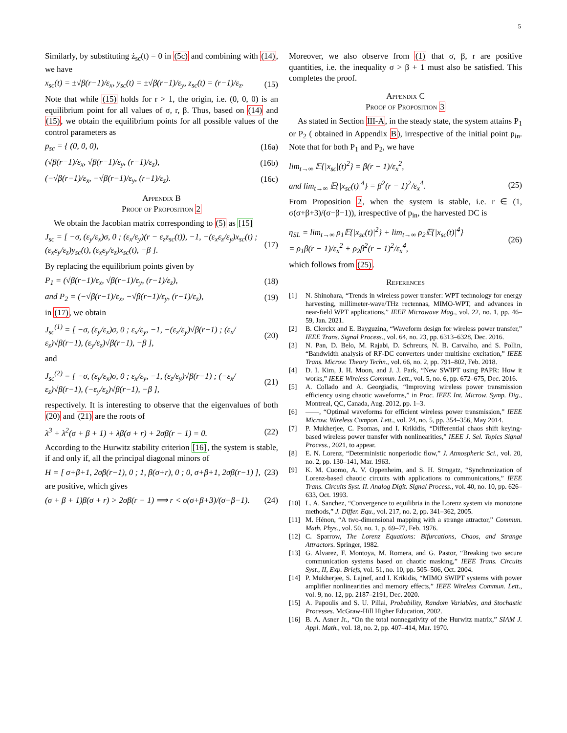5
Similarly, by substituting ż<sub>sc</sub>(t) = 0 in (5c) and combining with (14), we have
x<sub>sc</sub>(t) = ±√β(r−1)/ε<sub>x</sub>, y<sub>sc</sub>(t) = ±√β(r−1)/ε<sub>y</sub>, z<sub>sc</sub>(t) = (r−1)/ε<sub>z</sub>. (15)
Note that while (15) holds for r > 1, the origin, i.e. (0, 0, 0) is an equilibrium point for all values of σ, r, β. Thus, based on (14) and (15), we obtain the equilibrium points for all possible values of the control parameters as
p<sub>sc</sub> = { (0, 0, 0), (16a)
(√β(r−1)/ε<sub>x</sub>, √β(r−1)/ε<sub>y</sub>, (r−1)/ε<sub>z</sub>), (16b)
(−√β(r−1)/ε<sub>x</sub>, −√β(r−1)/ε<sub>y</sub>, (r−1)/ε<sub>z</sub>). (16c)
Appendix B
Proof of Proposition 2
We obtain the Jacobian matrix corresponding to (5) as [15]
J<sub>sc</sub> = [ −σ, (ε<sub>y</sub>/ε<sub>x</sub>)σ, 0 ; (ε<sub>x</sub>/ε<sub>y</sub>)(r − ε<sub>z</sub>z<sub>sc</sub>(t)), −1, −(ε<sub>x</sub>ε<sub>z</sub>/ε<sub>y</sub>)x<sub>sc</sub>(t) ; (ε<sub>x</sub>ε<sub>y</sub>/ε<sub>z</sub>)y<sub>sc</sub>(t), (ε<sub>x</sub>ε<sub>y</sub>/ε<sub>z</sub>)x<sub>sc</sub>(t), −β ]. (17)
By replacing the equilibrium points given by
P<sub>1</sub> = (√β(r−1)/ε<sub>x</sub>, √β(r−1)/ε<sub>y</sub>, (r−1)/ε<sub>z</sub>), (18)
and P<sub>2</sub> = (−√β(r−1)/ε<sub>x</sub>, −√β(r−1)/ε<sub>y</sub>, (r−1)/ε<sub>z</sub>), (19)
in (17), we obtain
J<sub>sc</sub><sup>(1)</sup> = [ −σ, (ε<sub>y</sub>/ε<sub>x</sub>)σ, 0 ; ε<sub>x</sub>/ε<sub>y</sub>, −1, −(ε<sub>z</sub>/ε<sub>y</sub>)√β(r−1) ; (ε<sub>x</sub>/ε<sub>z</sub>)√β(r−1), (ε<sub>y</sub>/ε<sub>z</sub>)√β(r−1), −β ], (20)
and
J<sub>sc</sub><sup>(2)</sup> = [ −σ, (ε<sub>y</sub>/ε<sub>x</sub>)σ, 0 ; ε<sub>x</sub>/ε<sub>y</sub>, −1, (ε<sub>z</sub>/ε<sub>y</sub>)√β(r−1) ; (−ε<sub>x</sub>/ε<sub>z</sub>)√β(r−1), (−ε<sub>y</sub>/ε<sub>z</sub>)√β(r−1), −β ], (21)
respectively. It is interesting to observe that the eigenvalues of both (20) and (21) are the roots of
λ<sup>3</sup> + λ<sup>2</sup>(σ + β + 1) + λβ(σ + r) + 2σβ(r − 1) = 0. (22)
According to the Hurwitz stability criterion [16], the system is stable, if and only if, all the principal diagonal minors of
H = [ σ+β+1, 2σβ(r−1), 0 ; 1, β(σ+r), 0 ; 0, σ+β+1, 2σβ(r−1) ], (23)
are positive, which gives
(σ + β + 1)β(σ + r) > 2σβ(r − 1) ⟹ r < σ(σ+β+3)/(σ−β−1). (24)
Moreover, we also observe from (1) that σ, β, r are positive quantities, i.e. the inequality σ > β + 1 must also be satisfied. This completes the proof.
Appendix C
Proof of Proposition 3
As stated in Section III-A, in the steady state, the system attains P<sub>1</sub> or P<sub>2</sub> ( obtained in Appendix B), irrespective of the initial point p<sub>in</sub>. Note that for both P<sub>1</sub> and P<sub>2</sub>, we have
lim<sub>t→∞</sub> 𝔼{|x<sub>sc</sub>|(t)<sup>2</sup>} = β(r − 1)/ε<sub>x</sub><sup>2</sup>,
and lim<sub>t→∞</sub> 𝔼{|x<sub>sc</sub>(t)|<sup>4</sup>} = β<sup>2</sup>(r − 1)<sup>2</sup>/ε<sub>x</sub><sup>4</sup>. (25)
From Proposition 2, when the system is stable, i.e. r ∈ (1, σ(σ+β+3)/(σ−β−1)), irrespective of p<sub>in</sub>, the harvested DC is
η<sub>SL</sub> = lim<sub>t→∞</sub> ρ<sub>1</sub>𝔼{|x<sub>sc</sub>(t)|<sup>2</sup>} + lim<sub>t→∞</sub> ρ<sub>2</sub>𝔼{|x<sub>sc</sub>(t)|<sup>4</sup>}
= ρ<sub>1</sub>β(r − 1)/ε<sub>x</sub><sup>2</sup> + ρ<sub>2</sub>β<sup>2</sup>(r − 1)<sup>2</sup>/ε<sub>x</sub><sup>4</sup>, (26)
which follows from (25).
References
[1] N. Shinohara, “Trends in wireless power transfer: WPT technology for energy harvesting, millimeter-wave/THz rectennas, MIMO-WPT, and advances in near-field WPT applications,” IEEE Microwave Mag., vol. 22, no. 1, pp. 46–59, Jan. 2021.
[2] B. Clerckx and E. Bayguzina, “Waveform design for wireless power transfer,” IEEE Trans. Signal Process., vol. 64, no. 23, pp. 6313–6328, Dec. 2016.
[3] N. Pan, D. Belo, M. Rajabi, D. Schreurs, N. B. Carvalho, and S. Pollin, “Bandwidth analysis of RF-DC converters under multisine excitation,” IEEE Trans. Microw. Theory Techn., vol. 66, no. 2, pp. 791–802, Feb. 2018.
[4] D. I. Kim, J. H. Moon, and J. J. Park, “New SWIPT using PAPR: How it works,” IEEE Wireless Commun. Lett., vol. 5, no. 6, pp. 672–675, Dec. 2016.
[5] A. Collado and A. Georgiadis, “Improving wireless power transmission efficiency using chaotic waveforms,” in Proc. IEEE Int. Microw. Symp. Dig., Montreal, QC, Canada, Aug. 2012, pp. 1–3.
[6] ——, “Optimal waveforms for efficient wireless power transmission,” IEEE Microw. Wireless Compon. Lett., vol. 24, no. 5, pp. 354–356, May 2014.
[7] P. Mukherjee, C. Psomas, and I. Krikidis, “Differential chaos shift keying-based wireless power transfer with nonlinearities,” IEEE J. Sel. Topics Signal Process., 2021, to appear.
[8] E. N. Lorenz, “Deterministic nonperiodic flow,” J. Atmospheric Sci., vol. 20, no. 2, pp. 130–141, Mar. 1963.
[9] K. M. Cuomo, A. V. Oppenheim, and S. H. Strogatz, “Synchronization of Lorenz-based chaotic circuits with applications to communications,” IEEE Trans. Circuits Syst. II. Analog Digit. Signal Process., vol. 40, no. 10, pp. 626–633, Oct. 1993.
[10] L. A. Sanchez, “Convergence to equilibria in the Lorenz system via monotone methods,” J. Differ. Equ., vol. 217, no. 2, pp. 341–362, 2005.
[11] M. Hénon, “A two-dimensional mapping with a strange attractor,” Commun. Math. Phys., vol. 50, no. 1, p. 69–77, Feb. 1976.
[12] C. Sparrow, The Lorenz Equations: Bifurcations, Chaos, and Strange Attractors. Springer, 1982.
[13] G. Alvarez, F. Montoya, M. Romera, and G. Pastor, “Breaking two secure communication systems based on chaotic masking,” IEEE Trans. Circuits Syst., II, Exp. Briefs, vol. 51, no. 10, pp. 505–506, Oct. 2004.
[14] P. Mukherjee, S. Lajnef, and I. Krikidis, “MIMO SWIPT systems with power amplifier nonlinearities and memory effects,” IEEE Wireless Commun. Lett., vol. 9, no. 12, pp. 2187–2191, Dec. 2020.
[15] A. Papoulis and S. U. Pillai, Probability, Random Variables, and Stochastic Processes. McGraw-Hill Higher Education, 2002.
[16] B. A. Asner Jr., “On the total nonnegativity of the Hurwitz matrix,” SIAM J. Appl. Math., vol. 18, no. 2, pp. 407–414, Mar. 1970.